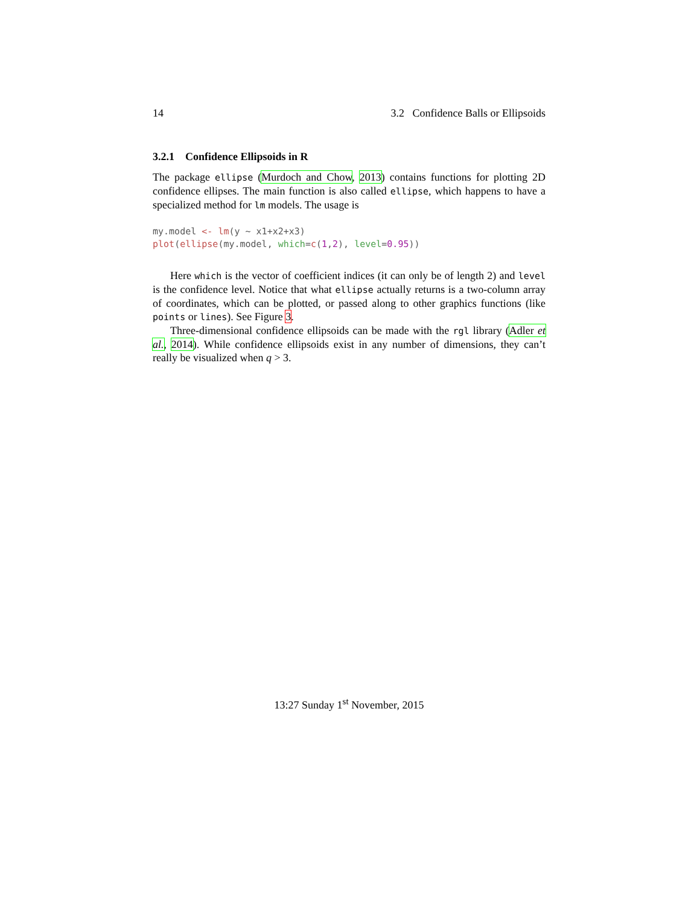14 3.2 Confidence Balls or Ellipsoids
3.2.1 Confidence Ellipsoids in R
The package ellipse (Murdoch and Chow, 2013) contains functions for plotting 2D confidence ellipses. The main function is also called ellipse, which happens to have a specialized method for lm models. The usage is
my.model <- lm(y ~ x1+x2+x3)
plot(ellipse(my.model, which=c(1,2), level=0.95))
Here which is the vector of coefficient indices (it can only be of length 2) and level is the confidence level. Notice that what ellipse actually returns is a two-column array of coordinates, which can be plotted, or passed along to other graphics functions (like points or lines). See Figure 3.
Three-dimensional confidence ellipsoids can be made with the rgl library (Adler et al., 2014). While confidence ellipsoids exist in any number of dimensions, they can’t really be visualized when q > 3.
13:27 Sunday 1<sup>st</sup> November, 2015